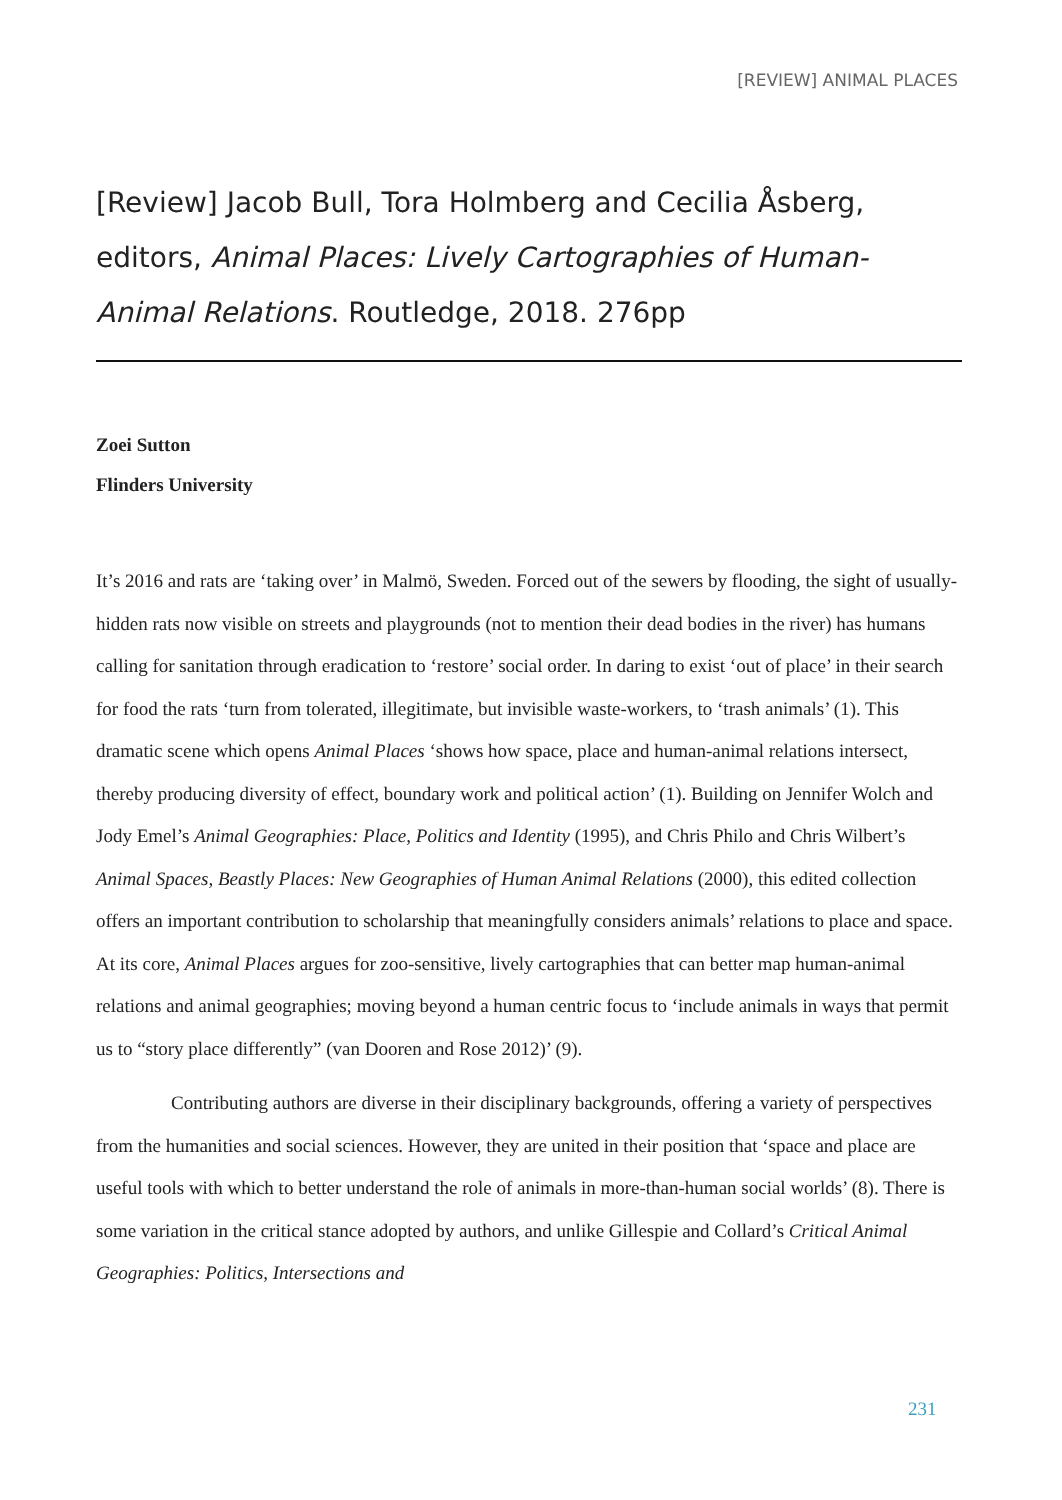[REVIEW] ANIMAL PLACES
[Review] Jacob Bull, Tora Holmberg and Cecilia Åsberg, editors, Animal Places: Lively Cartographies of Human-Animal Relations. Routledge, 2018. 276pp
Zoei Sutton
Flinders University
It’s 2016 and rats are ‘taking over’ in Malmö, Sweden. Forced out of the sewers by flooding, the sight of usually-hidden rats now visible on streets and playgrounds (not to mention their dead bodies in the river) has humans calling for sanitation through eradication to ‘restore’ social order. In daring to exist ‘out of place’ in their search for food the rats ‘turn from tolerated, illegitimate, but invisible waste-workers, to ‘trash animals’ (1). This dramatic scene which opens Animal Places ‘shows how space, place and human-animal relations intersect, thereby producing diversity of effect, boundary work and political action’ (1). Building on Jennifer Wolch and Jody Emel’s Animal Geographies: Place, Politics and Identity (1995), and Chris Philo and Chris Wilbert’s Animal Spaces, Beastly Places: New Geographies of Human Animal Relations (2000), this edited collection offers an important contribution to scholarship that meaningfully considers animals’ relations to place and space. At its core, Animal Places argues for zoo-sensitive, lively cartographies that can better map human-animal relations and animal geographies; moving beyond a human centric focus to ‘include animals in ways that permit us to “story place differently” (van Dooren and Rose 2012)’ (9).
Contributing authors are diverse in their disciplinary backgrounds, offering a variety of perspectives from the humanities and social sciences. However, they are united in their position that ‘space and place are useful tools with which to better understand the role of animals in more-than-human social worlds’ (8). There is some variation in the critical stance adopted by authors, and unlike Gillespie and Collard’s Critical Animal Geographies: Politics, Intersections and
231